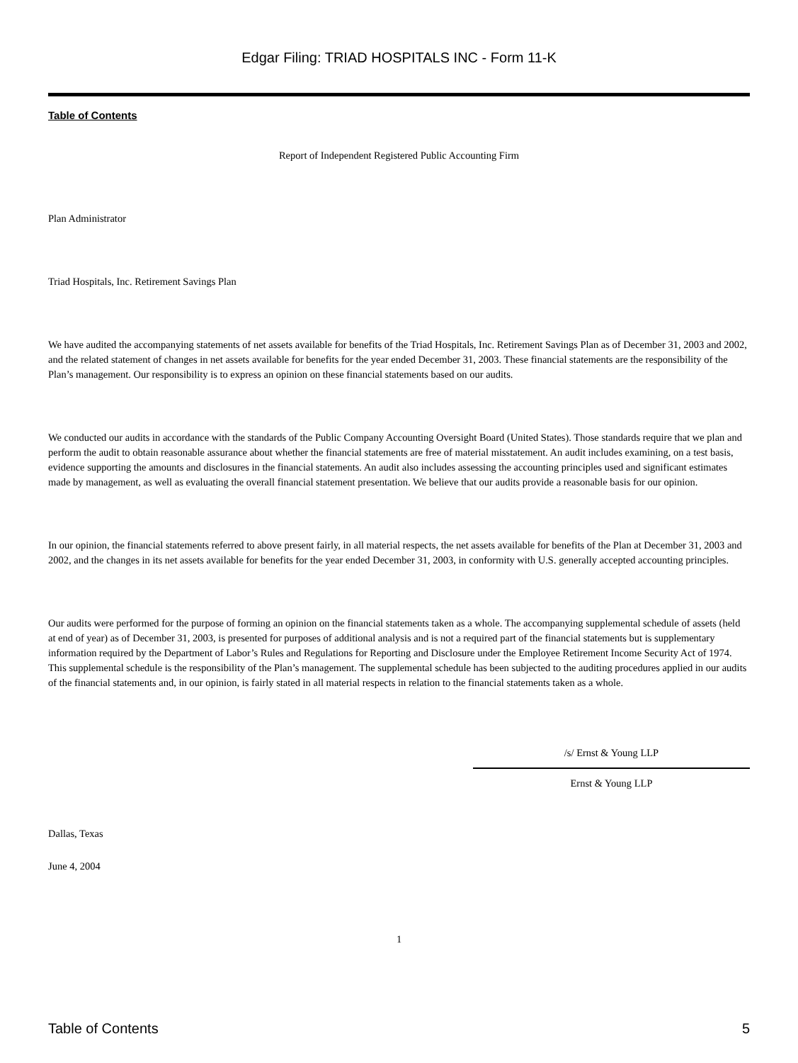Edgar Filing: TRIAD HOSPITALS INC - Form 11-K
Table of Contents
Report of Independent Registered Public Accounting Firm
Plan Administrator
Triad Hospitals, Inc. Retirement Savings Plan
We have audited the accompanying statements of net assets available for benefits of the Triad Hospitals, Inc. Retirement Savings Plan as of December 31, 2003 and 2002, and the related statement of changes in net assets available for benefits for the year ended December 31, 2003. These financial statements are the responsibility of the Plan’s management. Our responsibility is to express an opinion on these financial statements based on our audits.
We conducted our audits in accordance with the standards of the Public Company Accounting Oversight Board (United States). Those standards require that we plan and perform the audit to obtain reasonable assurance about whether the financial statements are free of material misstatement. An audit includes examining, on a test basis, evidence supporting the amounts and disclosures in the financial statements. An audit also includes assessing the accounting principles used and significant estimates made by management, as well as evaluating the overall financial statement presentation. We believe that our audits provide a reasonable basis for our opinion.
In our opinion, the financial statements referred to above present fairly, in all material respects, the net assets available for benefits of the Plan at December 31, 2003 and 2002, and the changes in its net assets available for benefits for the year ended December 31, 2003, in conformity with U.S. generally accepted accounting principles.
Our audits were performed for the purpose of forming an opinion on the financial statements taken as a whole. The accompanying supplemental schedule of assets (held at end of year) as of December 31, 2003, is presented for purposes of additional analysis and is not a required part of the financial statements but is supplementary information required by the Department of Labor’s Rules and Regulations for Reporting and Disclosure under the Employee Retirement Income Security Act of 1974. This supplemental schedule is the responsibility of the Plan’s management. The supplemental schedule has been subjected to the auditing procedures applied in our audits of the financial statements and, in our opinion, is fairly stated in all material respects in relation to the financial statements taken as a whole.
/s/ Ernst & Young LLP
Ernst & Young LLP
Dallas, Texas
June 4, 2004
1
Table of Contents 5